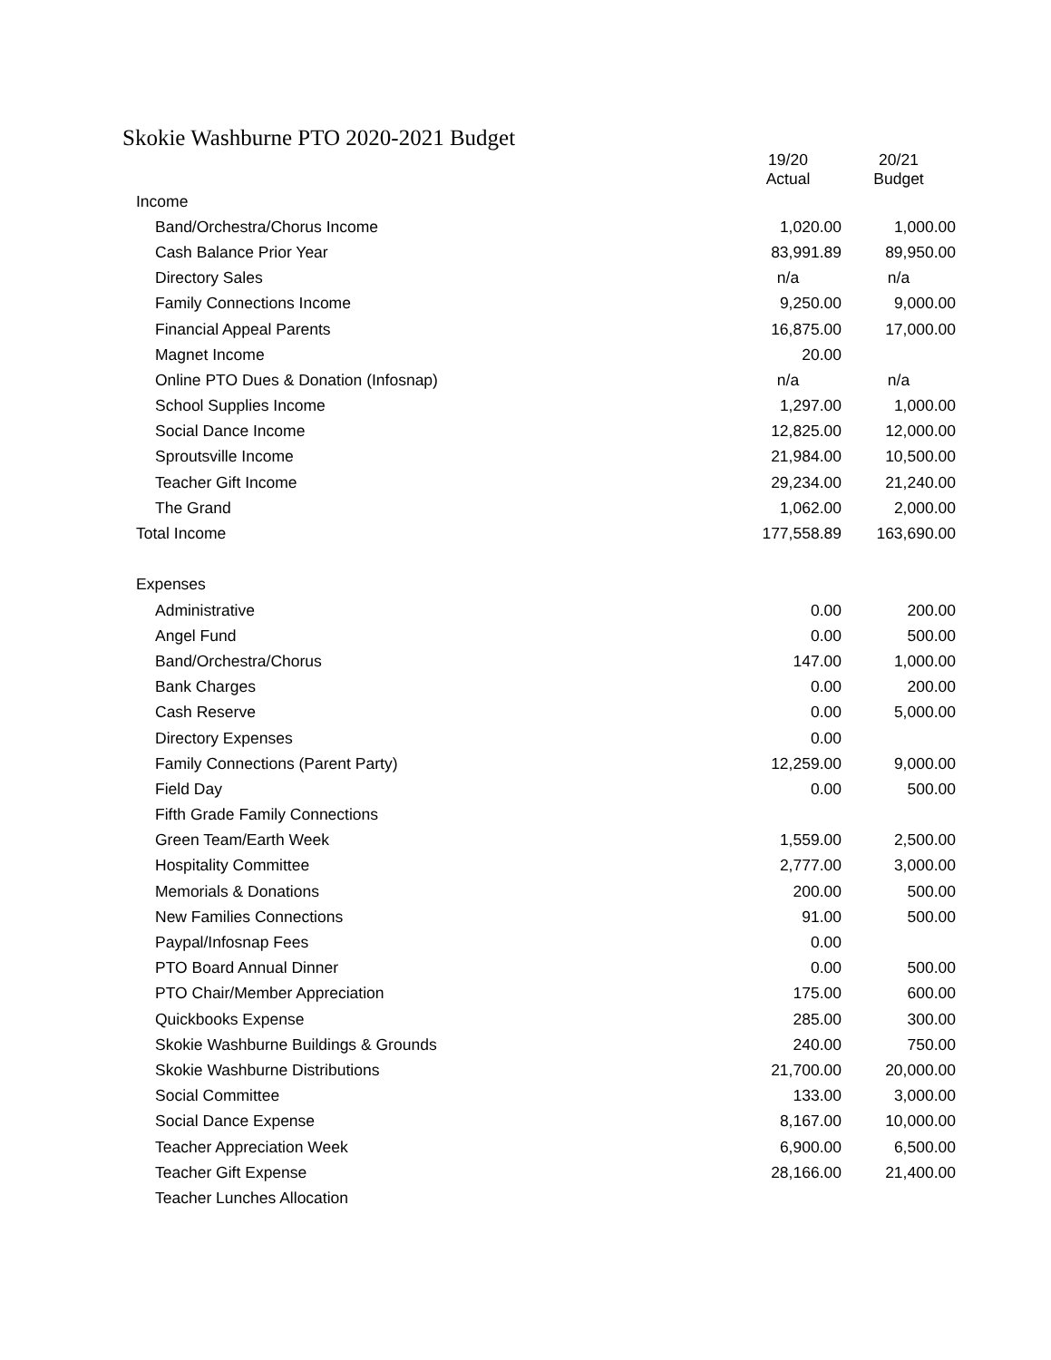Skokie Washburne PTO 2020-2021 Budget
| | 19/20 Actual | 20/21 Budget |
| --- | --- | --- |
| Income | | |
| Band/Orchestra/Chorus Income | 1,020.00 | 1,000.00 |
| Cash Balance Prior Year | 83,991.89 | 89,950.00 |
| Directory Sales | n/a | n/a |
| Family Connections Income | 9,250.00 | 9,000.00 |
| Financial Appeal Parents | 16,875.00 | 17,000.00 |
| Magnet Income | 20.00 | |
| Online PTO Dues & Donation (Infosnap) | n/a | n/a |
| School Supplies Income | 1,297.00 | 1,000.00 |
| Social Dance Income | 12,825.00 | 12,000.00 |
| Sproutsville Income | 21,984.00 | 10,500.00 |
| Teacher Gift Income | 29,234.00 | 21,240.00 |
| The Grand | 1,062.00 | 2,000.00 |
| Total Income | 177,558.89 | 163,690.00 |
| Expenses | | |
| Administrative | 0.00 | 200.00 |
| Angel Fund | 0.00 | 500.00 |
| Band/Orchestra/Chorus | 147.00 | 1,000.00 |
| Bank Charges | 0.00 | 200.00 |
| Cash Reserve | 0.00 | 5,000.00 |
| Directory Expenses | 0.00 | |
| Family Connections (Parent Party) | 12,259.00 | 9,000.00 |
| Field Day | 0.00 | 500.00 |
| Fifth Grade Family Connections | | |
| Green Team/Earth Week | 1,559.00 | 2,500.00 |
| Hospitality Committee | 2,777.00 | 3,000.00 |
| Memorials & Donations | 200.00 | 500.00 |
| New Families Connections | 91.00 | 500.00 |
| Paypal/Infosnap Fees | 0.00 | |
| PTO Board Annual Dinner | 0.00 | 500.00 |
| PTO Chair/Member Appreciation | 175.00 | 600.00 |
| Quickbooks Expense | 285.00 | 300.00 |
| Skokie Washburne Buildings & Grounds | 240.00 | 750.00 |
| Skokie Washburne Distributions | 21,700.00 | 20,000.00 |
| Social Committee | 133.00 | 3,000.00 |
| Social Dance Expense | 8,167.00 | 10,000.00 |
| Teacher Appreciation Week | 6,900.00 | 6,500.00 |
| Teacher Gift Expense | 28,166.00 | 21,400.00 |
| Teacher Lunches Allocation | | |